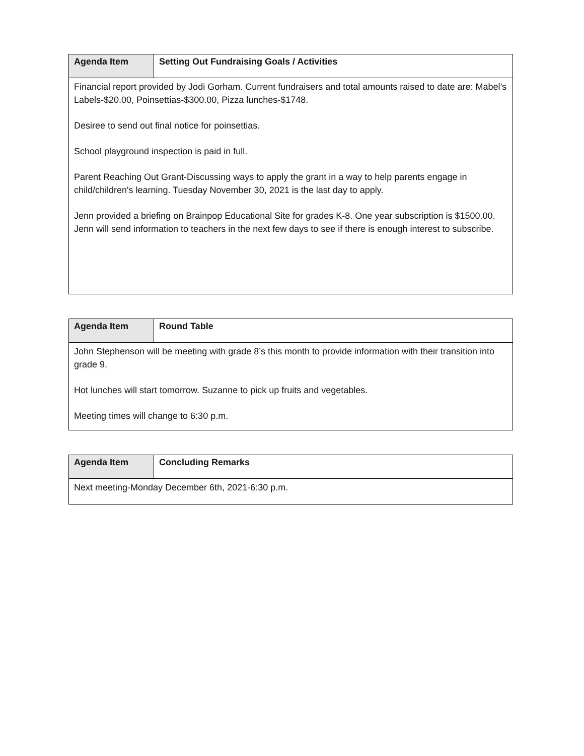| Agenda Item | Setting Out Fundraising Goals / Activities |
| --- | --- |
| Financial report provided by Jodi Gorham. Current fundraisers and total amounts raised to date are: Mabel’s Labels-$20.00, Poinsettias-$300.00, Pizza lunches-$1748. Desiree to send out final notice for poinsettias. School playground inspection is paid in full. Parent Reaching Out Grant-Discussing ways to apply the grant in a way to help parents engage in child/children's learning. Tuesday November 30, 2021 is the last day to apply. Jenn provided a briefing on Brainpop Educational Site for grades K-8. One year subscription is $1500.00. Jenn will send information to teachers in the next few days to see if there is enough interest to subscribe. | |
| Agenda Item | Round Table |
| --- | --- |
| John Stephenson will be meeting with grade 8’s this month to provide information with their transition into grade 9. Hot lunches will start tomorrow. Suzanne to pick up fruits and vegetables. Meeting times will change to 6:30 p.m. | |
| Agenda Item | Concluding Remarks |
| --- | --- |
| Next meeting-Monday December 6th, 2021-6:30 p.m. | |